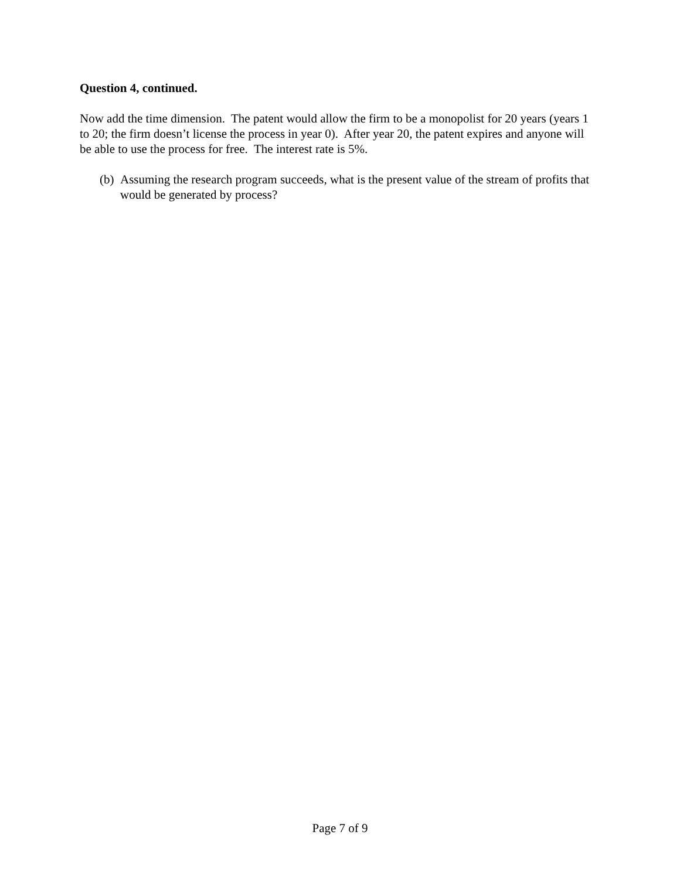Question 4, continued.
Now add the time dimension. The patent would allow the firm to be a monopolist for 20 years (years 1 to 20; the firm doesn’t license the process in year 0). After year 20, the patent expires and anyone will be able to use the process for free. The interest rate is 5%.
(b) Assuming the research program succeeds, what is the present value of the stream of profits that would be generated by process?
Page 7 of 9